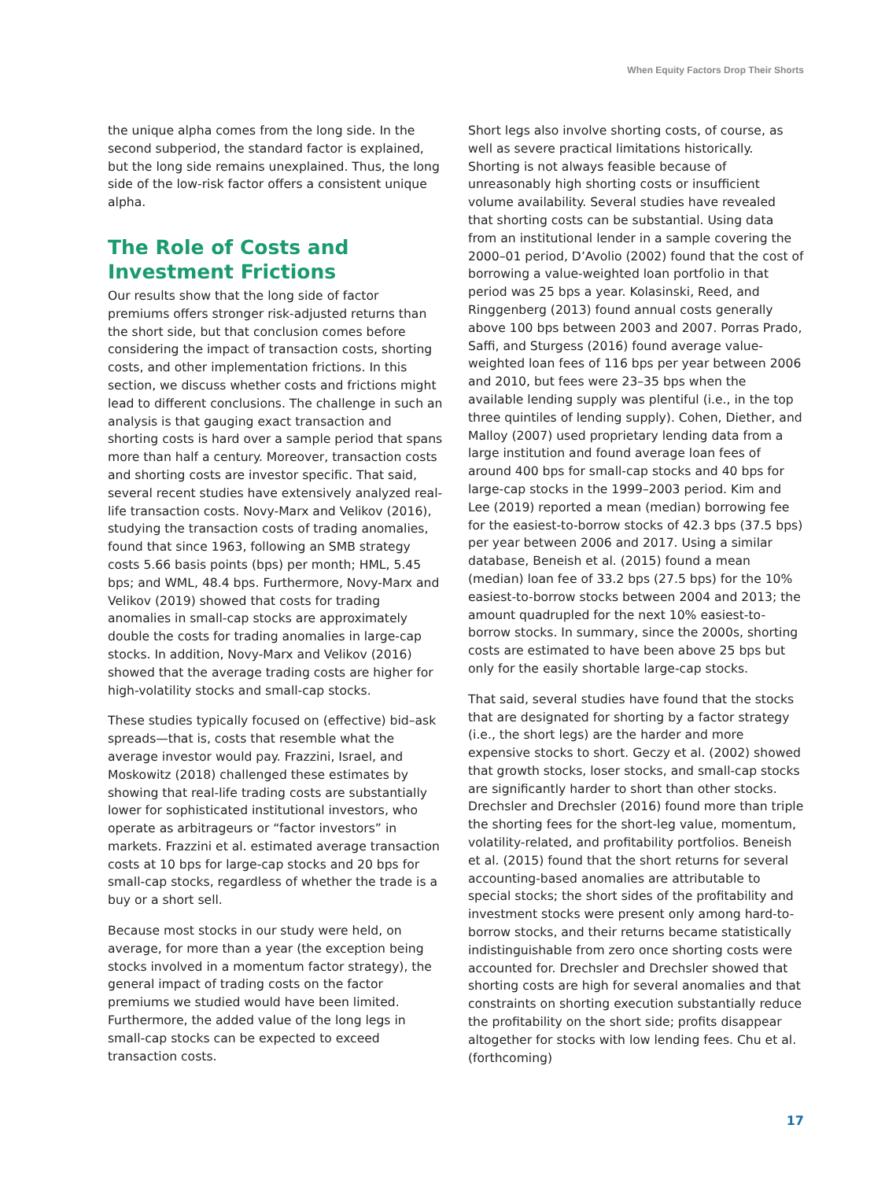When Equity Factors Drop Their Shorts
the unique alpha comes from the long side. In the second subperiod, the standard factor is explained, but the long side remains unexplained. Thus, the long side of the low-risk factor offers a consistent unique alpha.
The Role of Costs and Investment Frictions
Our results show that the long side of factor premiums offers stronger risk-adjusted returns than the short side, but that conclusion comes before considering the impact of transaction costs, shorting costs, and other implementation frictions. In this section, we discuss whether costs and frictions might lead to different conclusions. The challenge in such an analysis is that gauging exact transaction and shorting costs is hard over a sample period that spans more than half a century. Moreover, transaction costs and shorting costs are investor specific. That said, several recent studies have extensively analyzed real-life transaction costs. Novy-Marx and Velikov (2016), studying the transaction costs of trading anomalies, found that since 1963, following an SMB strategy costs 5.66 basis points (bps) per month; HML, 5.45 bps; and WML, 48.4 bps. Furthermore, Novy-Marx and Velikov (2019) showed that costs for trading anomalies in small-cap stocks are approximately double the costs for trading anomalies in large-cap stocks. In addition, Novy-Marx and Velikov (2016) showed that the average trading costs are higher for high-volatility stocks and small-cap stocks.
These studies typically focused on (effective) bid–ask spreads—that is, costs that resemble what the average investor would pay. Frazzini, Israel, and Moskowitz (2018) challenged these estimates by showing that real-life trading costs are substantially lower for sophisticated institutional investors, who operate as arbitrageurs or “factor investors” in markets. Frazzini et al. estimated average transaction costs at 10 bps for large-cap stocks and 20 bps for small-cap stocks, regardless of whether the trade is a buy or a short sell.
Because most stocks in our study were held, on average, for more than a year (the exception being stocks involved in a momentum factor strategy), the general impact of trading costs on the factor premiums we studied would have been limited. Furthermore, the added value of the long legs in small-cap stocks can be expected to exceed transaction costs.
Short legs also involve shorting costs, of course, as well as severe practical limitations historically. Shorting is not always feasible because of unreasonably high shorting costs or insufficient volume availability. Several studies have revealed that shorting costs can be substantial. Using data from an institutional lender in a sample covering the 2000–01 period, D’Avolio (2002) found that the cost of borrowing a value-weighted loan portfolio in that period was 25 bps a year. Kolasinski, Reed, and Ringgenberg (2013) found annual costs generally above 100 bps between 2003 and 2007. Porras Prado, Saffi, and Sturgess (2016) found average value-weighted loan fees of 116 bps per year between 2006 and 2010, but fees were 23–35 bps when the available lending supply was plentiful (i.e., in the top three quintiles of lending supply). Cohen, Diether, and Malloy (2007) used proprietary lending data from a large institution and found average loan fees of around 400 bps for small-cap stocks and 40 bps for large-cap stocks in the 1999–2003 period. Kim and Lee (2019) reported a mean (median) borrowing fee for the easiest-to-borrow stocks of 42.3 bps (37.5 bps) per year between 2006 and 2017. Using a similar database, Beneish et al. (2015) found a mean (median) loan fee of 33.2 bps (27.5 bps) for the 10% easiest-to-borrow stocks between 2004 and 2013; the amount quadrupled for the next 10% easiest-to-borrow stocks. In summary, since the 2000s, shorting costs are estimated to have been above 25 bps but only for the easily shortable large-cap stocks.
That said, several studies have found that the stocks that are designated for shorting by a factor strategy (i.e., the short legs) are the harder and more expensive stocks to short. Geczy et al. (2002) showed that growth stocks, loser stocks, and small-cap stocks are significantly harder to short than other stocks. Drechsler and Drechsler (2016) found more than triple the shorting fees for the short-leg value, momentum, volatility-related, and profitability portfolios. Beneish et al. (2015) found that the short returns for several accounting-based anomalies are attributable to special stocks; the short sides of the profitability and investment stocks were present only among hard-to-borrow stocks, and their returns became statistically indistinguishable from zero once shorting costs were accounted for. Drechsler and Drechsler showed that shorting costs are high for several anomalies and that constraints on shorting execution substantially reduce the profitability on the short side; profits disappear altogether for stocks with low lending fees. Chu et al. (forthcoming)
17